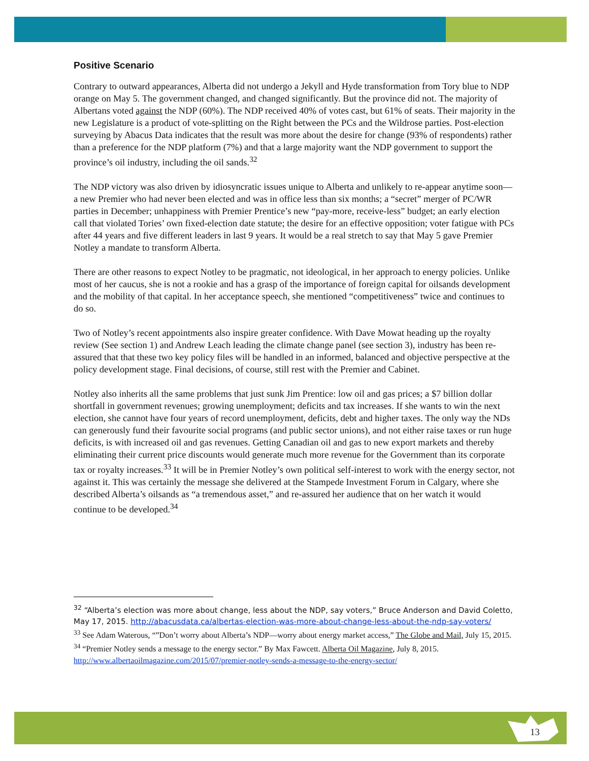Positive Scenario
Contrary to outward appearances, Alberta did not undergo a Jekyll and Hyde transformation from Tory blue to NDP orange on May 5. The government changed, and changed significantly. But the province did not. The majority of Albertans voted against the NDP (60%). The NDP received 40% of votes cast, but 61% of seats. Their majority in the new Legislature is a product of vote-splitting on the Right between the PCs and the Wildrose parties. Post-election surveying by Abacus Data indicates that the result was more about the desire for change (93% of respondents) rather than a preference for the NDP platform (7%) and that a large majority want the NDP government to support the province’s oil industry, including the oil sands.<sup>32</sup>
The NDP victory was also driven by idiosyncratic issues unique to Alberta and unlikely to re-appear anytime soon—a new Premier who had never been elected and was in office less than six months; a “secret” merger of PC/WR parties in December; unhappiness with Premier Prentice’s new “pay-more, receive-less” budget; an early election call that violated Tories’ own fixed-election date statute; the desire for an effective opposition; voter fatigue with PCs after 44 years and five different leaders in last 9 years. It would be a real stretch to say that May 5 gave Premier Notley a mandate to transform Alberta.
There are other reasons to expect Notley to be pragmatic, not ideological, in her approach to energy policies. Unlike most of her caucus, she is not a rookie and has a grasp of the importance of foreign capital for oilsands development and the mobility of that capital. In her acceptance speech, she mentioned “competitiveness” twice and continues to do so.
Two of Notley’s recent appointments also inspire greater confidence. With Dave Mowat heading up the royalty review (See section 1) and Andrew Leach leading the climate change panel (see section 3), industry has been re-assured that that these two key policy files will be handled in an informed, balanced and objective perspective at the policy development stage. Final decisions, of course, still rest with the Premier and Cabinet.
Notley also inherits all the same problems that just sunk Jim Prentice: low oil and gas prices; a $7 billion dollar shortfall in government revenues; growing unemployment; deficits and tax increases. If she wants to win the next election, she cannot have four years of record unemployment, deficits, debt and higher taxes. The only way the NDs can generously fund their favourite social programs (and public sector unions), and not either raise taxes or run huge deficits, is with increased oil and gas revenues. Getting Canadian oil and gas to new export markets and thereby eliminating their current price discounts would generate much more revenue for the Government than its corporate tax or royalty increases.<sup>33</sup> It will be in Premier Notley’s own political self-interest to work with the energy sector, not against it. This was certainly the message she delivered at the Stampede Investment Forum in Calgary, where she described Alberta’s oilsands as “a tremendous asset,” and re-assured her audience that on her watch it would continue to be developed.<sup>34</sup>
<sup>32</sup> “Alberta’s election was more about change, less about the NDP, say voters,” Bruce Anderson and David Coletto, May 17, 2015. http://abacusdata.ca/albertas-election-was-more-about-change-less-about-the-ndp-say-voters/
<sup>33</sup> See Adam Waterous, “”Don’t worry about Alberta’s NDP—worry about energy market access,” The Globe and Mail, July 15, 2015.
<sup>34</sup> “Premier Notley sends a message to the energy sector.” By Max Fawcett. Alberta Oil Magazine, July 8, 2015. http://www.albertaoilmagazine.com/2015/07/premier-notley-sends-a-message-to-the-energy-sector/
13